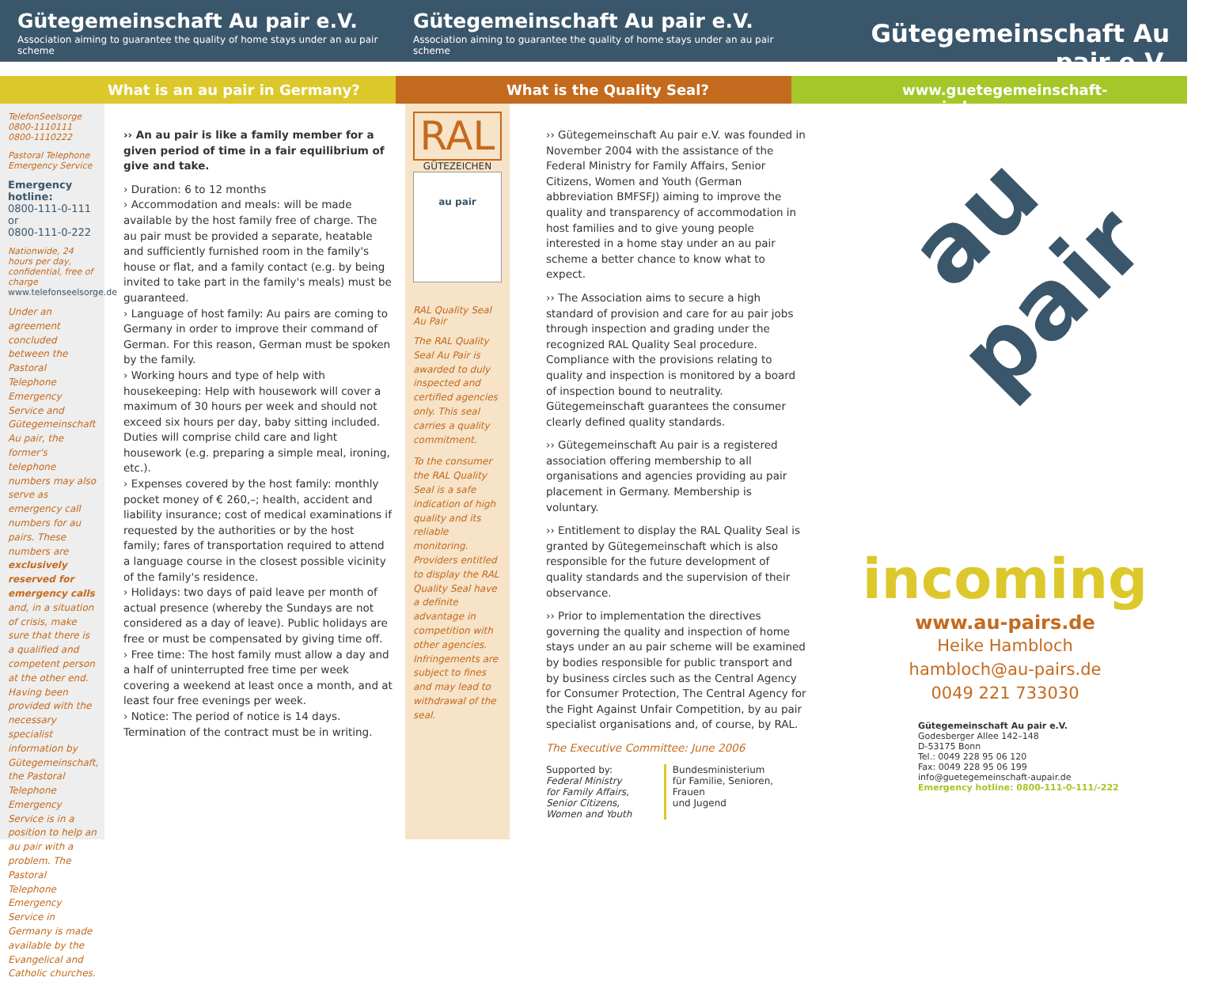Gütegemeinschaft Au pair e.V.
Association aiming to guarantee the quality of home stays under an au pair scheme
Gütegemeinschaft Au pair e.V.
Association aiming to guarantee the quality of home stays under an au pair scheme
Gütegemeinschaft Au pair e.V.
What is an au pair in Germany? What is the Quality Seal? www.guetegemeinschaft-aupair.de
TelefonSeelsorge 0800-1110111 0800-1110222
Pastoral Telephone Emergency Service
Emergency hotline:
0800-111-0-111 or
0800-111-0-222
Nationwide, 24 hours per day, confidential, free of charge
www.telefonseelsorge.de
Under an agreement concluded between the Pastoral Telephone Emergency Service and Gütegemeinschaft Au pair, the former's telephone numbers may also serve as emergency call numbers for au pairs. These numbers are exclusively reserved for emergency calls and, in a situation of crisis, make sure that there is a qualified and competent person at the other end. Having been provided with the necessary specialist information by Gütegemeinschaft, the Pastoral Telephone Emergency Service is in a position to help an au pair with a problem. The Pastoral Telephone Emergency Service in Germany is made available by the Evangelical and Catholic churches.
›› An au pair is like a family member for a given period of time in a fair equilibrium of give and take.
› Duration: 6 to 12 months
› Accommodation and meals: will be made available by the host family free of charge. The au pair must be provided a separate, heatable and sufficiently furnished room in the family's house or flat, and a family contact (e.g. by being invited to take part in the family's meals) must be guaranteed.
› Language of host family: Au pairs are coming to Germany in order to improve their command of German. For this reason, German must be spoken by the family.
› Working hours and type of help with housekeeping: Help with housework will cover a maximum of 30 hours per week and should not exceed six hours per day, baby sitting included. Duties will comprise child care and light housework (e.g. preparing a simple meal, ironing, etc.).
› Expenses covered by the host family: monthly pocket money of € 260,–; health, accident and liability insurance; cost of medical examinations if requested by the authorities or by the host family; fares of transportation required to attend a language course in the closest possible vicinity of the family's residence.
› Holidays: two days of paid leave per month of actual presence (whereby the Sundays are not considered as a day of leave). Public holidays are free or must be compensated by giving time off.
› Free time: The host family must allow a day and a half of uninterrupted free time per week covering a weekend at least once a month, and at least four free evenings per week.
› Notice: The period of notice is 14 days. Termination of the contract must be in writing.
RAL
GÜTEZEICHEN
au pair
RAL Quality Seal Au Pair
The RAL Quality Seal Au Pair is awarded to duly inspected and certified agencies only. This seal carries a quality commitment.
To the consumer the RAL Quality Seal is a safe indication of high quality and its reliable monitoring. Providers entitled to display the RAL Quality Seal have a definite advantage in competition with other agencies. Infringements are subject to fines and may lead to withdrawal of the seal.
›› Gütegemeinschaft Au pair e.V. was founded in November 2004 with the assistance of the Federal Ministry for Family Affairs, Senior Citizens, Women and Youth (German abbreviation BMFSFJ) aiming to improve the quality and transparency of accommodation in host families and to give young people interested in a home stay under an au pair scheme a better chance to know what to expect.
›› The Association aims to secure a high standard of provision and care for au pair jobs through inspection and grading under the recognized RAL Quality Seal procedure. Compliance with the provisions relating to quality and inspection is monitored by a board of inspection bound to neutrality. Gütegemeinschaft guarantees the consumer clearly defined quality standards.
›› Gütegemeinschaft Au pair is a registered association offering membership to all organisations and agencies providing au pair placement in Germany. Membership is voluntary.
›› Entitlement to display the RAL Quality Seal is granted by Gütegemeinschaft which is also responsible for the future development of quality standards and the supervision of their observance.
›› Prior to implementation the directives governing the quality and inspection of home stays under an au pair scheme will be examined by bodies responsible for public transport and by business circles such as the Central Agency for Consumer Protection, The Central Agency for the Fight Against Unfair Competition, by au pair specialist organisations and, of course, by RAL.
The Executive Committee: June 2006
Supported by:
Federal Ministry for Family Affairs, Senior Citizens, Women and Youth
Bundesministerium
für Familie, Senioren, Frauen
und Jugend
au pair
incoming
www.au-pairs.de
Heike Hambloch
hambloch@au-pairs.de
0049 221 733030
Gütegemeinschaft Au pair e.V.
Godesberger Allee 142–148
D-53175 Bonn
Tel.: 0049 228 95 06 120
Fax: 0049 228 95 06 199
info@guetegemeinschaft-aupair.de
Emergency hotline: 0800-111-0-111/-222